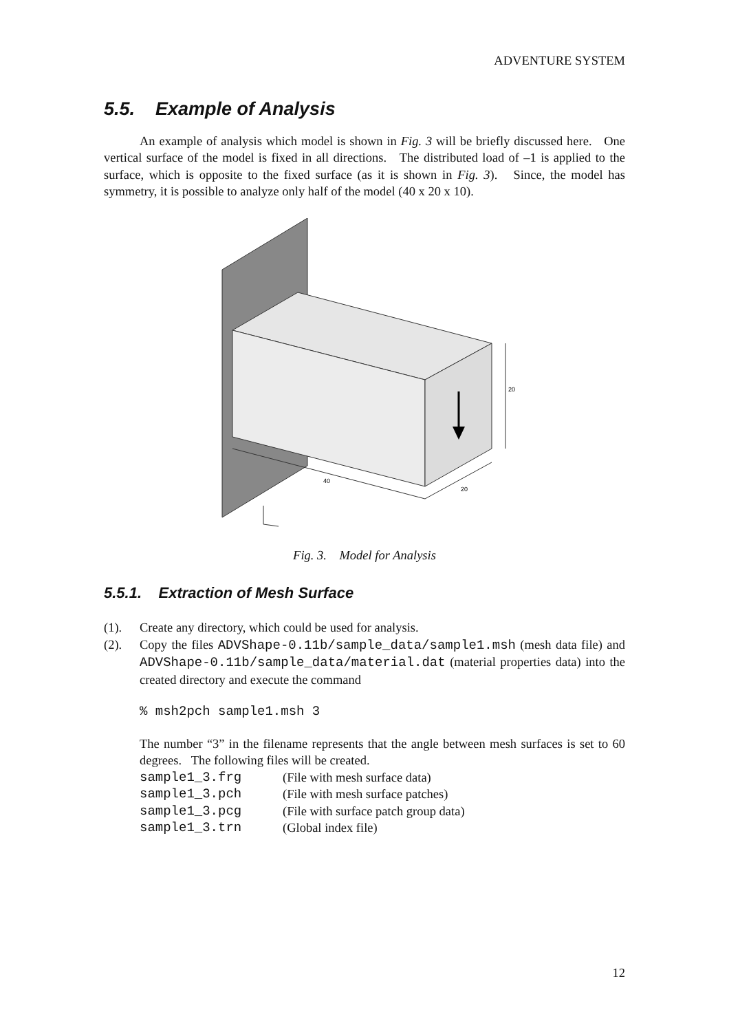ADVENTURE SYSTEM
5.5. Example of Analysis
An example of analysis which model is shown in Fig. 3 will be briefly discussed here. One vertical surface of the model is fixed in all directions. The distributed load of –1 is applied to the surface, which is opposite to the fixed surface (as it is shown in Fig. 3). Since, the model has symmetry, it is possible to analyze only half of the model (40 x 20 x 10).
20
40
20
Fig. 3. Model for Analysis
5.5.1. Extraction of Mesh Surface
(1). Create any directory, which could be used for analysis.
(2). Copy the files ADVShape-0.11b/sample_data/sample1.msh (mesh data file) and ADVShape-0.11b/sample_data/material.dat (material properties data) into the created directory and execute the command
% msh2pch sample1.msh 3
The number “3” in the filename represents that the angle between mesh surfaces is set to 60 degrees. The following files will be created.
| sample1_3.frg | (File with mesh surface data) |
| sample1_3.pch | (File with mesh surface patches) |
| sample1_3.pcg | (File with surface patch group data) |
| sample1_3.trn | (Global index file) |
12